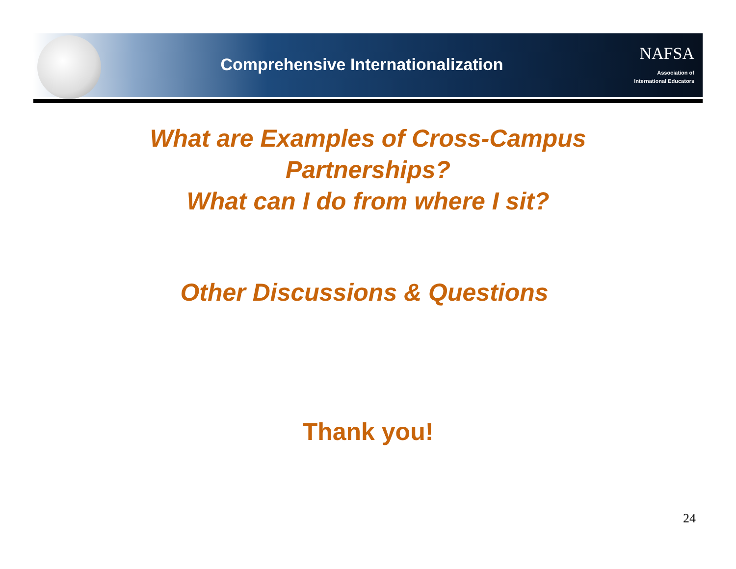Comprehensive Internationalization
NAFSA
Association of
International Educators
What are Examples of Cross-Campus
Partnerships?
What can I do from where I sit?
Other Discussions & Questions
Thank you!
24